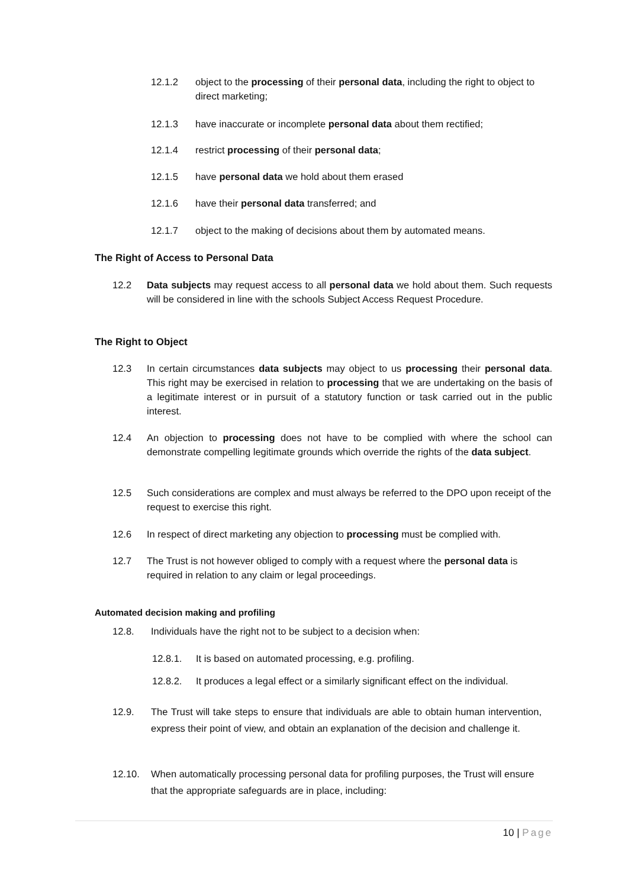12.1.2 object to the processing of their personal data, including the right to object to direct marketing;
12.1.3 have inaccurate or incomplete personal data about them rectified;
12.1.4 restrict processing of their personal data;
12.1.5 have personal data we hold about them erased
12.1.6 have their personal data transferred; and
12.1.7 object to the making of decisions about them by automated means.
The Right of Access to Personal Data
12.2 Data subjects may request access to all personal data we hold about them. Such requests will be considered in line with the schools Subject Access Request Procedure.
The Right to Object
12.3 In certain circumstances data subjects may object to us processing their personal data. This right may be exercised in relation to processing that we are undertaking on the basis of a legitimate interest or in pursuit of a statutory function or task carried out in the public interest.
12.4 An objection to processing does not have to be complied with where the school can demonstrate compelling legitimate grounds which override the rights of the data subject.
12.5 Such considerations are complex and must always be referred to the DPO upon receipt of the request to exercise this right.
12.6 In respect of direct marketing any objection to processing must be complied with.
12.7 The Trust is not however obliged to comply with a request where the personal data is required in relation to any claim or legal proceedings.
Automated decision making and profiling
12.8. Individuals have the right not to be subject to a decision when:
12.8.1. It is based on automated processing, e.g. profiling.
12.8.2. It produces a legal effect or a similarly significant effect on the individual.
12.9. The Trust will take steps to ensure that individuals are able to obtain human intervention, express their point of view, and obtain an explanation of the decision and challenge it.
12.10. When automatically processing personal data for profiling purposes, the Trust will ensure that the appropriate safeguards are in place, including:
10 | Page